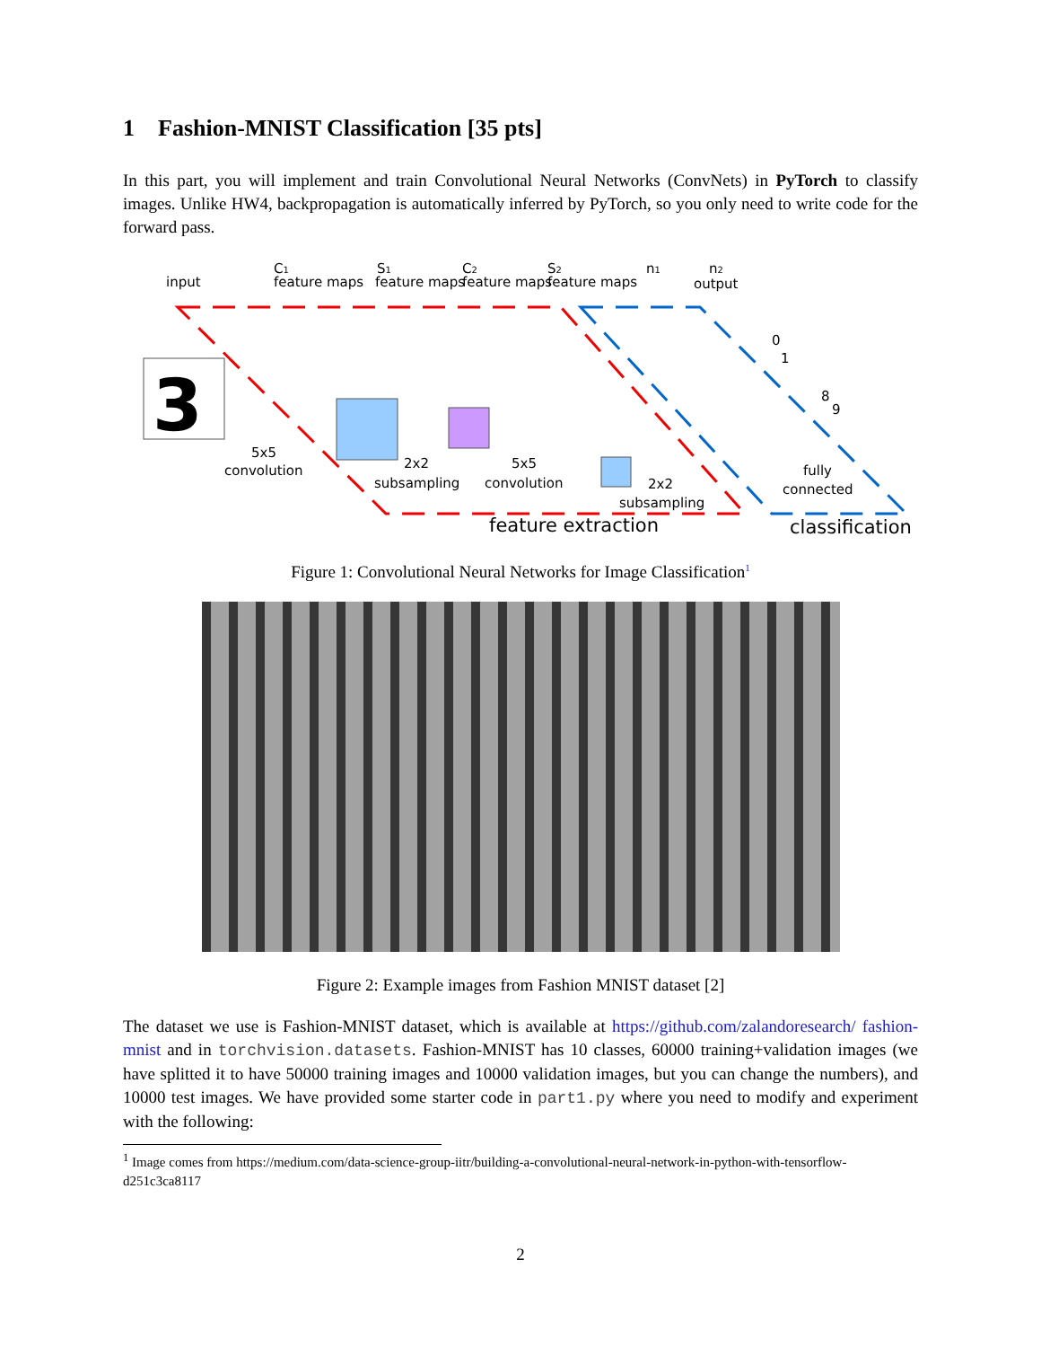1 Fashion-MNIST Classification [35 pts]
In this part, you will implement and train Convolutional Neural Networks (ConvNets) in PyTorch to classify images. Unlike HW4, backpropagation is automatically inferred by PyTorch, so you only need to write code for the forward pass.
input
C1
feature maps
S1
feature maps
C2
feature maps
S2
feature maps
n1
n2
output
3
5x5
convolution
2x2
subsampling
5x5
convolution
2x2
subsampling
0
1
8
9
fully
connected
feature extraction
classification
Figure 1: Convolutional Neural Networks for Image Classification<sup>1</sup>
Figure 2: Example images from Fashion MNIST dataset [2]
The dataset we use is Fashion-MNIST dataset, which is available at https://github.com/zalandoresearch/ fashion-mnist and in torchvision.datasets. Fashion-MNIST has 10 classes, 60000 training+validation images (we have splitted it to have 50000 training images and 10000 validation images, but you can change the numbers), and 10000 test images. We have provided some starter code in part1.py where you need to modify and experiment with the following:
<sup>1</sup> Image comes from https://medium.com/data-science-group-iitr/building-a-convolutional-neural-network-in-python-with-tensorflow-d251c3ca8117
2